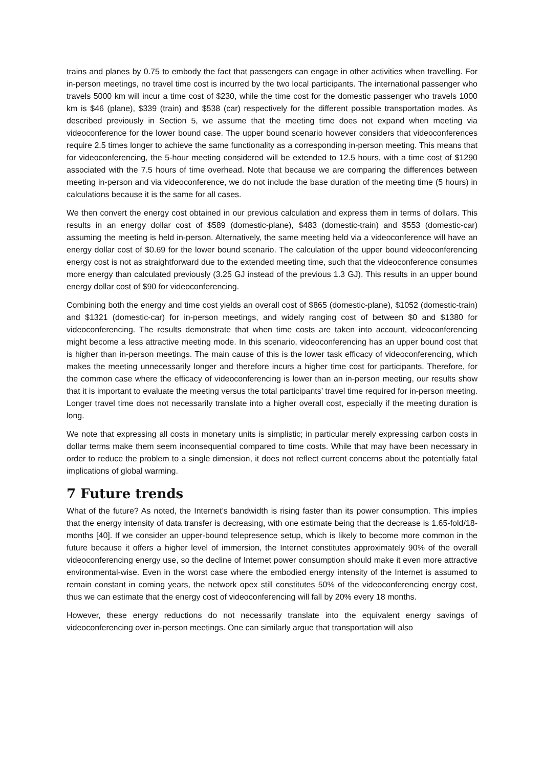trains and planes by 0.75 to embody the fact that passengers can engage in other activities when travelling. For in-person meetings, no travel time cost is incurred by the two local participants. The international passenger who travels 5000 km will incur a time cost of $230, while the time cost for the domestic passenger who travels 1000 km is $46 (plane), $339 (train) and $538 (car) respectively for the different possible transportation modes. As described previously in Section 5, we assume that the meeting time does not expand when meeting via videoconference for the lower bound case. The upper bound scenario however considers that videoconferences require 2.5 times longer to achieve the same functionality as a corresponding in-person meeting. This means that for videoconferencing, the 5-hour meeting considered will be extended to 12.5 hours, with a time cost of $1290 associated with the 7.5 hours of time overhead. Note that because we are comparing the differences between meeting in-person and via videoconference, we do not include the base duration of the meeting time (5 hours) in calculations because it is the same for all cases.
We then convert the energy cost obtained in our previous calculation and express them in terms of dollars. This results in an energy dollar cost of $589 (domestic-plane), $483 (domestic-train) and $553 (domestic-car) assuming the meeting is held in-person. Alternatively, the same meeting held via a videoconference will have an energy dollar cost of $0.69 for the lower bound scenario. The calculation of the upper bound videoconferencing energy cost is not as straightforward due to the extended meeting time, such that the videoconference consumes more energy than calculated previously (3.25 GJ instead of the previous 1.3 GJ). This results in an upper bound energy dollar cost of $90 for videoconferencing.
Combining both the energy and time cost yields an overall cost of $865 (domestic-plane), $1052 (domestic-train) and $1321 (domestic-car) for in-person meetings, and widely ranging cost of between $0 and $1380 for videoconferencing. The results demonstrate that when time costs are taken into account, videoconferencing might become a less attractive meeting mode. In this scenario, videoconferencing has an upper bound cost that is higher than in-person meetings. The main cause of this is the lower task efficacy of videoconferencing, which makes the meeting unnecessarily longer and therefore incurs a higher time cost for participants. Therefore, for the common case where the efficacy of videoconferencing is lower than an in-person meeting, our results show that it is important to evaluate the meeting versus the total participants’ travel time required for in-person meeting. Longer travel time does not necessarily translate into a higher overall cost, especially if the meeting duration is long.
We note that expressing all costs in monetary units is simplistic; in particular merely expressing carbon costs in dollar terms make them seem inconsequential compared to time costs. While that may have been necessary in order to reduce the problem to a single dimension, it does not reflect current concerns about the potentially fatal implications of global warming.
7 Future trends
What of the future? As noted, the Internet’s bandwidth is rising faster than its power consumption. This implies that the energy intensity of data transfer is decreasing, with one estimate being that the decrease is 1.65-fold/18-months [40]. If we consider an upper-bound telepresence setup, which is likely to become more common in the future because it offers a higher level of immersion, the Internet constitutes approximately 90% of the overall videoconferencing energy use, so the decline of Internet power consumption should make it even more attractive environmental-wise. Even in the worst case where the embodied energy intensity of the Internet is assumed to remain constant in coming years, the network opex still constitutes 50% of the videoconferencing energy cost, thus we can estimate that the energy cost of videoconferencing will fall by 20% every 18 months.
However, these energy reductions do not necessarily translate into the equivalent energy savings of videoconferencing over in-person meetings. One can similarly argue that transportation will also